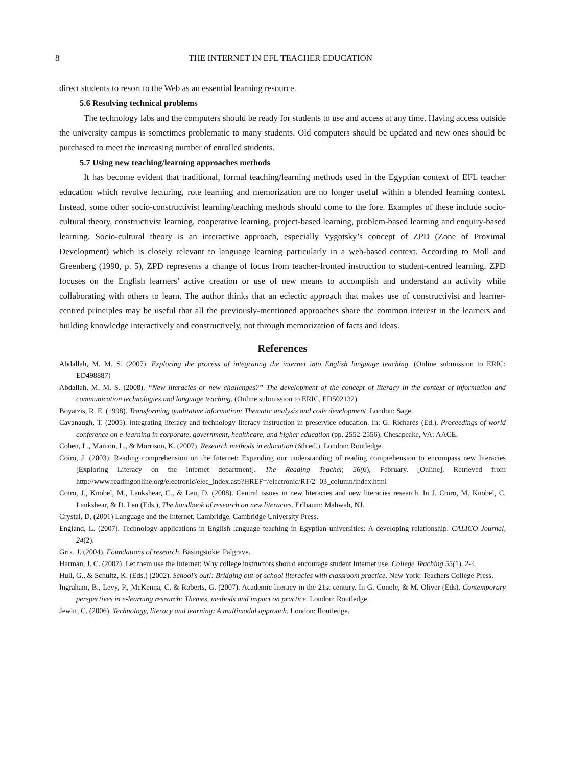8 THE INTERNET IN EFL TEACHER EDUCATION
direct students to resort to the Web as an essential learning resource.
5.6 Resolving technical problems
The technology labs and the computers should be ready for students to use and access at any time. Having access outside the university campus is sometimes problematic to many students. Old computers should be updated and new ones should be purchased to meet the increasing number of enrolled students.
5.7 Using new teaching/learning approaches methods
It has become evident that traditional, formal teaching/learning methods used in the Egyptian context of EFL teacher education which revolve lecturing, rote learning and memorization are no longer useful within a blended learning context. Instead, some other socio-constructivist learning/teaching methods should come to the fore. Examples of these include socio-cultural theory, constructivist learning, cooperative learning, project-based learning, problem-based learning and enquiry-based learning. Socio-cultural theory is an interactive approach, especially Vygotsky’s concept of ZPD (Zone of Proximal Development) which is closely relevant to language learning particularly in a web-based context. According to Moll and Greenberg (1990, p. 5), ZPD represents a change of focus from teacher-fronted instruction to student-centred learning. ZPD focuses on the English learners’ active creation or use of new means to accomplish and understand an activity while collaborating with others to learn. The author thinks that an eclectic approach that makes use of constructivist and learner-centred principles may be useful that all the previously-mentioned approaches share the common interest in the learners and building knowledge interactively and constructively, not through memorization of facts and ideas.
References
Abdallah, M. M. S. (2007). Exploring the process of integrating the internet into English language teaching. (Online submission to ERIC: ED498887)
Abdallah, M. M. S. (2008). “New literacies or new challenges?” The development of the concept of literacy in the context of information and communication technologies and language teaching. (Online submission to ERIC. ED502132)
Boyatzis, R. E. (1998). Transforming qualitative information: Thematic analysis and code development. London: Sage.
Cavanaugh, T. (2005). Integrating literacy and technology literacy instruction in preservice education. In: G. Richards (Ed.), Proceedings of world conference on e-learning in corporate, government, healthcare, and higher education (pp. 2552-2556). Chesapeake, VA: AACE.
Cohen, L., Manion, L., & Morrison, K. (2007). Research methods in education (6th ed.). London: Routledge.
Coiro, J. (2003). Reading comprehension on the Internet: Expanding our understanding of reading comprehension to encompass new literacies [Exploring Literacy on the Internet department]. The Reading Teacher, 56(6), February. [Online]. Retrieved from http://www.readingonline.org/electronic/elec_index.asp?HREF=/electronic/RT/2- 03_column/index.html
Coiro, J., Knobel, M., Lankshear, C., & Leu, D. (2008). Central issues in new literacies and new literacies research. In J. Coiro, M. Knobel, C. Lankshear, & D. Leu (Eds.), The handbook of research on new literacies. Erlbaum: Mahwah, NJ.
Crystal, D. (2001) Language and the Internet. Cambridge, Cambridge University Press.
England, L. (2007). Technology applications in English language teaching in Egyptian universities: A developing relationship. CALICO Journal, 24(2).
Grix, J. (2004). Foundations of research. Basingstoke: Palgrave.
Harman, J. C. (2007). Let them use the Internet: Why college instructors should encourage student Internet use. College Teaching 55(1), 2-4.
Hull, G., & Schultz, K. (Eds.) (2002). School's out!: Bridging out-of-school literacies with classroom practice. New York: Teachers College Press.
Ingraham, B., Levy, P., McKenna, C. & Roberts, G. (2007). Academic literacy in the 21st century. In G. Conole, & M. Oliver (Eds), Contemporary perspectives in e-learning research: Themes, methods and impact on practice. London: Routledge.
Jewitt, C. (2006). Technology, literacy and learning: A multimodal approach. London: Routledge.